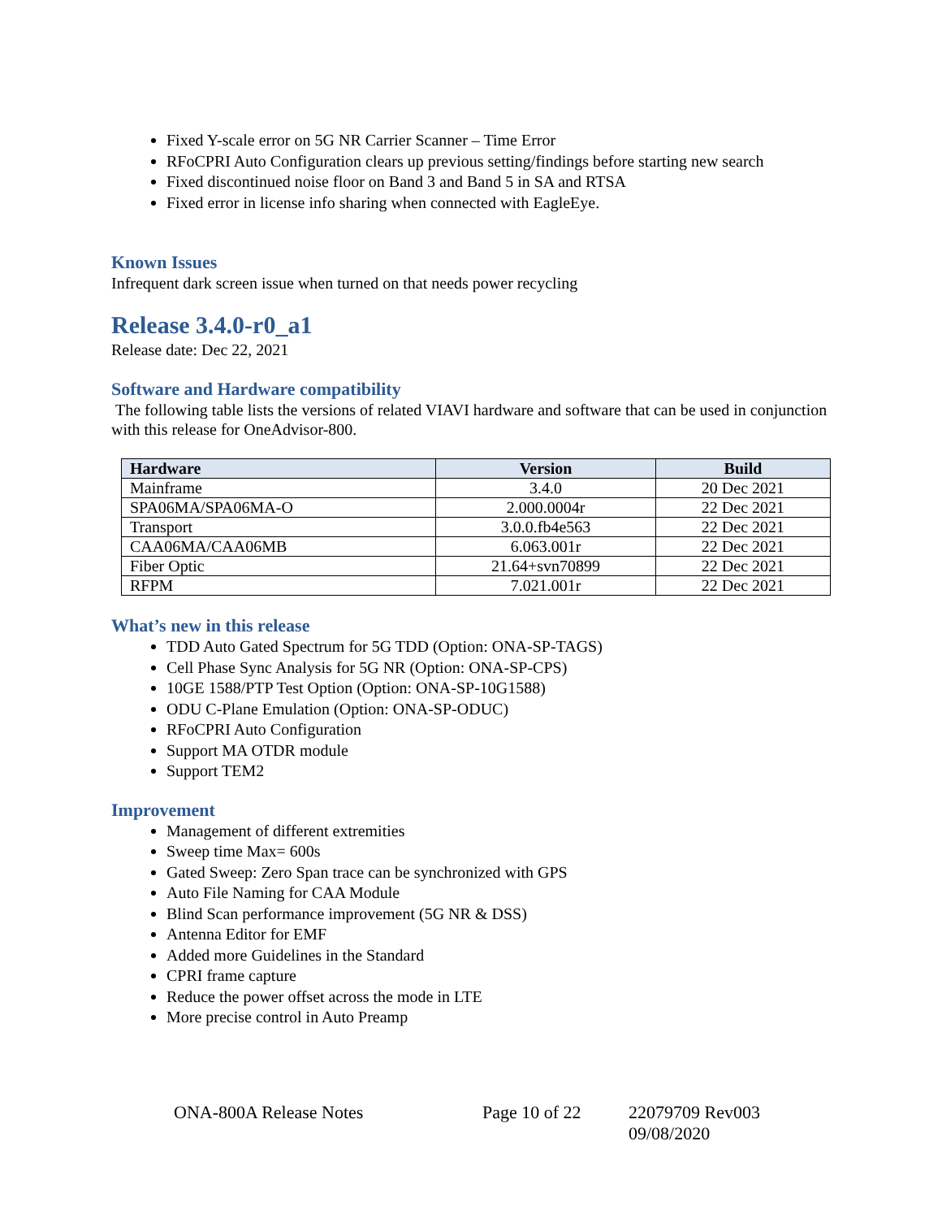Fixed Y-scale error on 5G NR Carrier Scanner – Time Error
RFoCPRI Auto Configuration clears up previous setting/findings before starting new search
Fixed discontinued noise floor on Band 3 and Band 5 in SA and RTSA
Fixed error in license info sharing when connected with EagleEye.
Known Issues
Infrequent dark screen issue when turned on that needs power recycling
Release 3.4.0-r0_a1
Release date: Dec 22, 2021
Software and Hardware compatibility
The following table lists the versions of related VIAVI hardware and software that can be used in conjunction with this release for OneAdvisor-800.
| Hardware | Version | Build |
| --- | --- | --- |
| Mainframe | 3.4.0 | 20 Dec 2021 |
| SPA06MA/SPA06MA-O | 2.000.0004r | 22 Dec 2021 |
| Transport | 3.0.0.fb4e563 | 22 Dec 2021 |
| CAA06MA/CAA06MB | 6.063.001r | 22 Dec 2021 |
| Fiber Optic | 21.64+svn70899 | 22 Dec 2021 |
| RFPM | 7.021.001r | 22 Dec 2021 |
What’s new in this release
TDD Auto Gated Spectrum for 5G TDD (Option: ONA-SP-TAGS)
Cell Phase Sync Analysis for 5G NR (Option: ONA-SP-CPS)
10GE 1588/PTP Test Option (Option: ONA-SP-10G1588)
ODU C-Plane Emulation (Option: ONA-SP-ODUC)
RFoCPRI Auto Configuration
Support MA OTDR module
Support TEM2
Improvement
Management of different extremities
Sweep time Max= 600s
Gated Sweep: Zero Span trace can be synchronized with GPS
Auto File Naming for CAA Module
Blind Scan performance improvement (5G NR & DSS)
Antenna Editor for EMF
Added more Guidelines in the Standard
CPRI frame capture
Reduce the power offset across the mode in LTE
More precise control in Auto Preamp
ONA-800A Release Notes Page 10 of 22 22079709 Rev003 09/08/2020